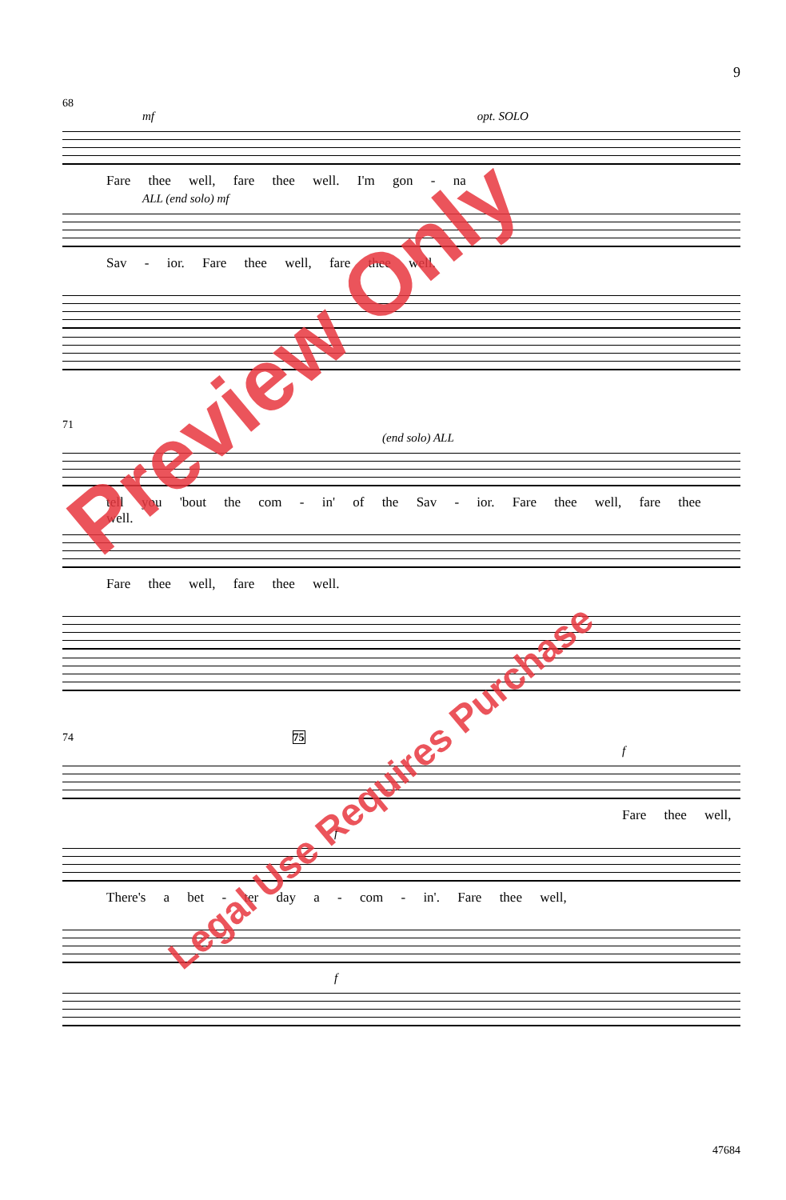9
68
mf opt. SOLO
Fare thee well, fare thee well. I'm gon - na
ALL (end solo) mf
Sav - ior. Fare thee well, fare thee well.
71
(end solo) ALL
tell you 'bout the com - in' of the Sav - ior. Fare thee well, fare thee well.
Fare thee well, fare thee well.
74 75
f
Fare thee well,
f
There's a bet - ter day a - com - in'. Fare thee well,
f
47684
Preview Only
Legal Use Requires Purchase